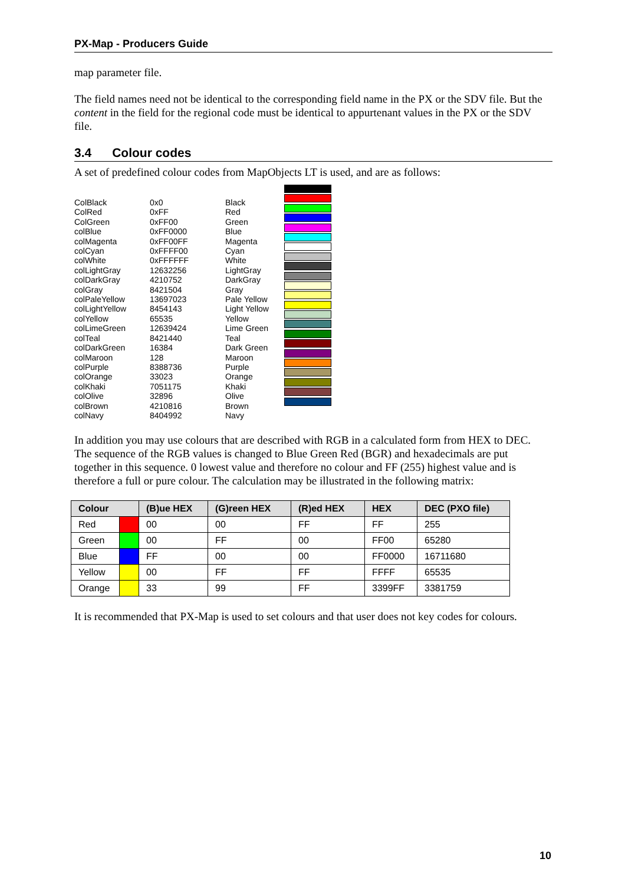PX-Map - Producers Guide
map parameter file.
The field names need not be identical to the corresponding field name in the PX or the SDV file. But the content in the field for the regional code must be identical to appurtenant values in the PX or the SDV file.
3.4 Colour codes
A set of predefined colour codes from MapObjects LT is used, and are as follows:
| ColBlack | 0x0 | Black |
| ColRed | 0xFF | Red |
| ColGreen | 0xFF00 | Green |
| colBlue | 0xFF0000 | Blue |
| colMagenta | 0xFF00FF | Magenta |
| colCyan | 0xFFFF00 | Cyan |
| colWhite | 0xFFFFFF | White |
| colLightGray | 12632256 | LightGray |
| colDarkGray | 4210752 | DarkGray |
| colGray | 8421504 | Gray |
| colPaleYellow | 13697023 | Pale Yellow |
| colLightYellow | 8454143 | Light Yellow |
| colYellow | 65535 | Yellow |
| colLimeGreen | 12639424 | Lime Green |
| colTeal | 8421440 | Teal |
| colDarkGreen | 16384 | Dark Green |
| colMaroon | 128 | Maroon |
| colPurple | 8388736 | Purple |
| colOrange | 33023 | Orange |
| colKhaki | 7051175 | Khaki |
| colOlive | 32896 | Olive |
| colBrown | 4210816 | Brown |
| colNavy | 8404992 | Navy |
In addition you may use colours that are described with RGB in a calculated form from HEX to DEC. The sequence of the RGB values is changed to Blue Green Red (BGR) and hexadecimals are put together in this sequence. 0 lowest value and therefore no colour and FF (255) highest value and is therefore a full or pure colour. The calculation may be illustrated in the following matrix:
| Colour | | (B)ue HEX | (G)reen HEX | (R)ed HEX | HEX | DEC (PXO file) |
| --- | --- | --- | --- | --- | --- | --- |
| Red | | 00 | 00 | FF | FF | 255 |
| Green | | 00 | FF | 00 | FF00 | 65280 |
| Blue | | FF | 00 | 00 | FF0000 | 16711680 |
| Yellow | | 00 | FF | FF | FFFF | 65535 |
| Orange | | 33 | 99 | FF | 3399FF | 3381759 |
It is recommended that PX-Map is used to set colours and that user does not key codes for colours.
10